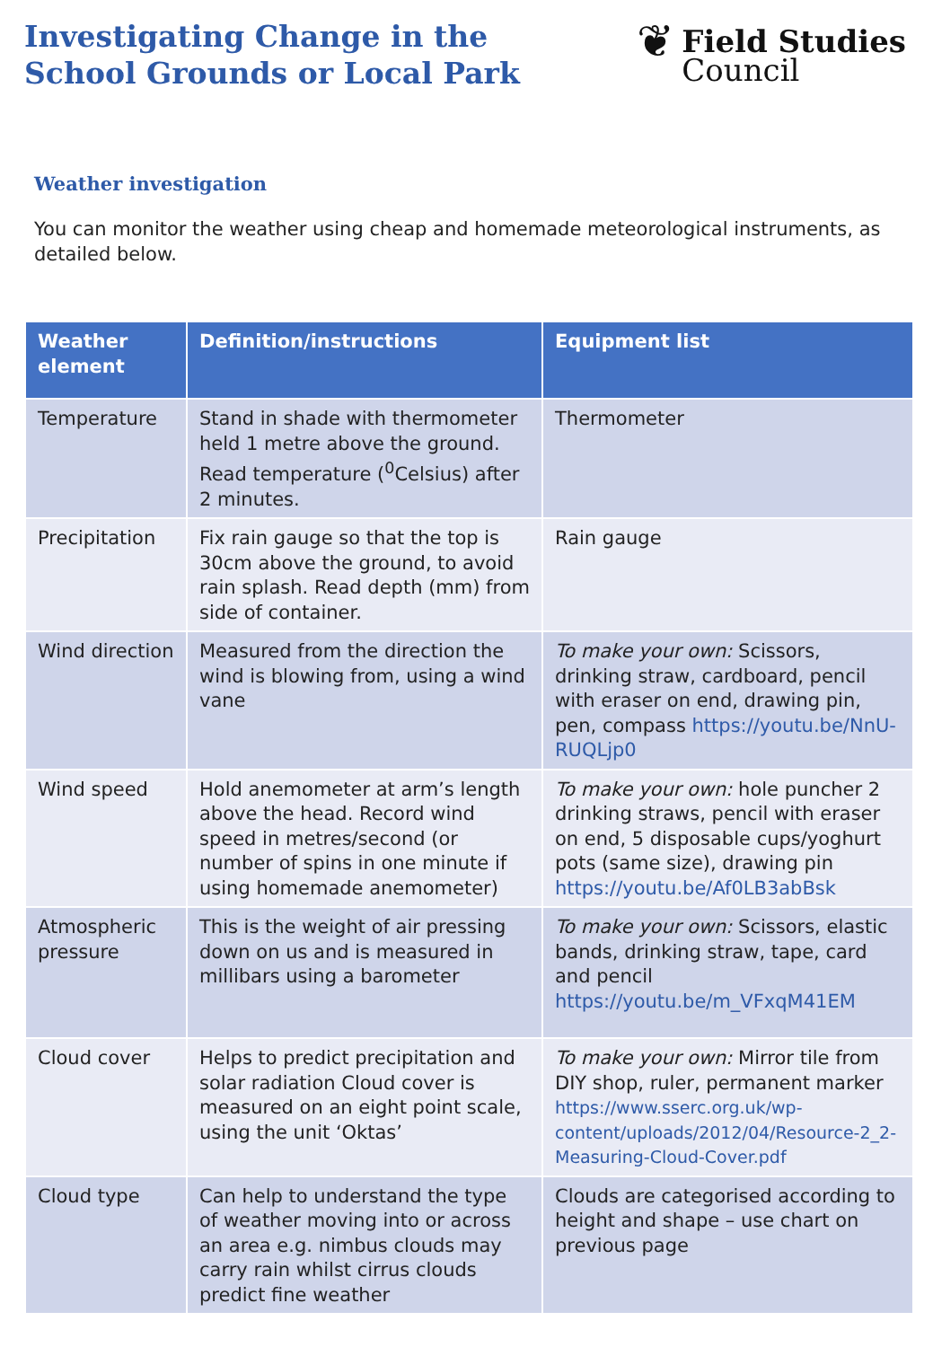Investigating Change in the
School Grounds or Local Park
❦
Field Studies
Council
Weather investigation
You can monitor the weather using cheap and homemade meteorological instruments, as detailed below.
| Weather element | Definition/instructions | Equipment list |
| --- | --- | --- |
| Temperature | Stand in shade with thermometer held 1 metre above the ground. Read temperature (<sup>0</sup>Celsius) after 2 minutes. | Thermometer |
| Precipitation | Fix rain gauge so that the top is 30cm above the ground, to avoid rain splash. Read depth (mm) from side of container. | Rain gauge |
| Wind direction | Measured from the direction the wind is blowing from, using a wind vane | To make your own: Scissors, drinking straw, cardboard, pencil with eraser on end, drawing pin, pen, compass https://youtu.be/NnU-RUQLjp0 |
| Wind speed | Hold anemometer at arm’s length above the head. Record wind speed in metres/second (or number of spins in one minute if using homemade anemometer) | To make your own: hole puncher 2 drinking straws, pencil with eraser on end, 5 disposable cups/yoghurt pots (same size), drawing pin https://youtu.be/Af0LB3abBsk |
| Atmospheric pressure | This is the weight of air pressing down on us and is measured in millibars using a barometer | To make your own: Scissors, elastic bands, drinking straw, tape, card and pencil https://youtu.be/m_VFxqM41EM |
| Cloud cover | Helps to predict precipitation and solar radiation Cloud cover is measured on an eight point scale, using the unit ‘Oktas’ | To make your own: Mirror tile from DIY shop, ruler, permanent marker https://www.sserc.org.uk/wp-content/uploads/2012/04/Resource-2_2-Measuring-Cloud-Cover.pdf |
| Cloud type | Can help to understand the type of weather moving into or across an area e.g. nimbus clouds may carry rain whilst cirrus clouds predict fine weather | Clouds are categorised according to height and shape – use chart on previous page |